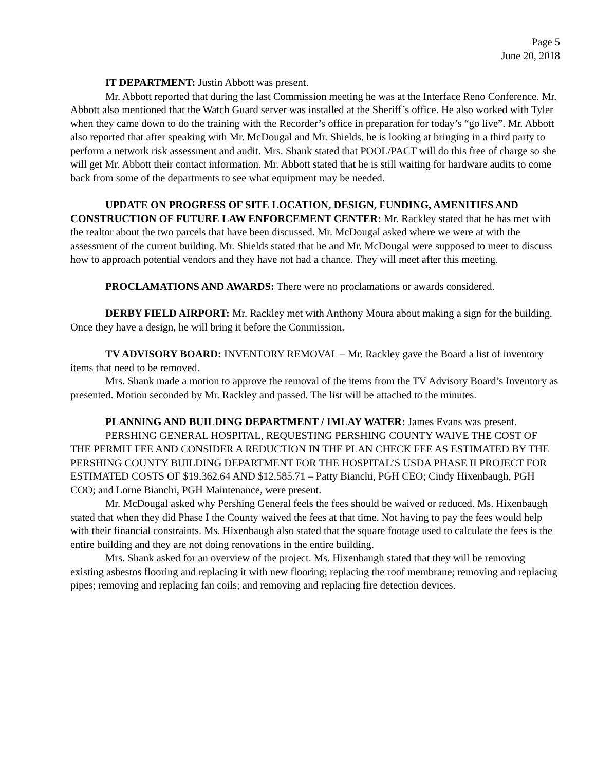Page 5
June 20, 2018
IT DEPARTMENT: Justin Abbott was present.
Mr. Abbott reported that during the last Commission meeting he was at the Interface Reno Conference. Mr. Abbott also mentioned that the Watch Guard server was installed at the Sheriff’s office. He also worked with Tyler when they came down to do the training with the Recorder’s office in preparation for today’s “go live”. Mr. Abbott also reported that after speaking with Mr. McDougal and Mr. Shields, he is looking at bringing in a third party to perform a network risk assessment and audit. Mrs. Shank stated that POOL/PACT will do this free of charge so she will get Mr. Abbott their contact information. Mr. Abbott stated that he is still waiting for hardware audits to come back from some of the departments to see what equipment may be needed.
UPDATE ON PROGRESS OF SITE LOCATION, DESIGN, FUNDING, AMENITIES AND CONSTRUCTION OF FUTURE LAW ENFORCEMENT CENTER: Mr. Rackley stated that he has met with the realtor about the two parcels that have been discussed. Mr. McDougal asked where we were at with the assessment of the current building. Mr. Shields stated that he and Mr. McDougal were supposed to meet to discuss how to approach potential vendors and they have not had a chance. They will meet after this meeting.
PROCLAMATIONS AND AWARDS: There were no proclamations or awards considered.
DERBY FIELD AIRPORT: Mr. Rackley met with Anthony Moura about making a sign for the building. Once they have a design, he will bring it before the Commission.
TV ADVISORY BOARD: INVENTORY REMOVAL – Mr. Rackley gave the Board a list of inventory items that need to be removed.
Mrs. Shank made a motion to approve the removal of the items from the TV Advisory Board’s Inventory as presented. Motion seconded by Mr. Rackley and passed. The list will be attached to the minutes.
PLANNING AND BUILDING DEPARTMENT / IMLAY WATER: James Evans was present.
PERSHING GENERAL HOSPITAL, REQUESTING PERSHING COUNTY WAIVE THE COST OF THE PERMIT FEE AND CONSIDER A REDUCTION IN THE PLAN CHECK FEE AS ESTIMATED BY THE PERSHING COUNTY BUILDING DEPARTMENT FOR THE HOSPITAL’S USDA PHASE II PROJECT FOR ESTIMATED COSTS OF $19,362.64 AND $12,585.71 – Patty Bianchi, PGH CEO; Cindy Hixenbaugh, PGH COO; and Lorne Bianchi, PGH Maintenance, were present.
Mr. McDougal asked why Pershing General feels the fees should be waived or reduced. Ms. Hixenbaugh stated that when they did Phase I the County waived the fees at that time. Not having to pay the fees would help with their financial constraints. Ms. Hixenbaugh also stated that the square footage used to calculate the fees is the entire building and they are not doing renovations in the entire building.
Mrs. Shank asked for an overview of the project. Ms. Hixenbaugh stated that they will be removing existing asbestos flooring and replacing it with new flooring; replacing the roof membrane; removing and replacing pipes; removing and replacing fan coils; and removing and replacing fire detection devices.